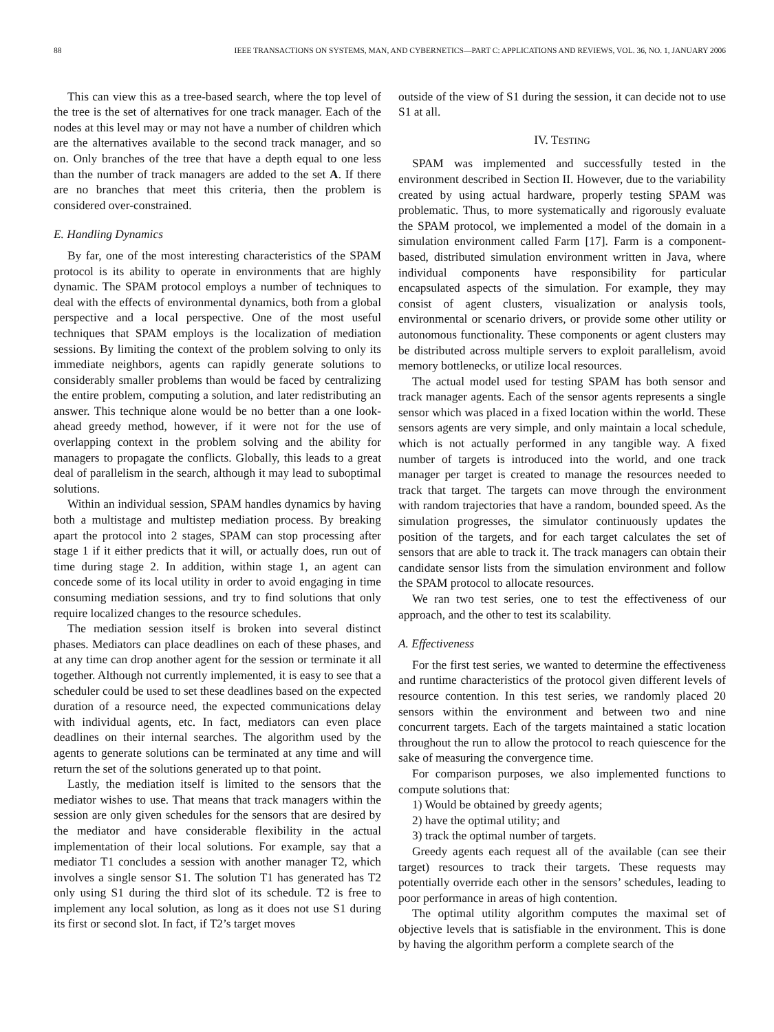88 IEEE TRANSACTIONS ON SYSTEMS, MAN, AND CYBERNETICS—PART C: APPLICATIONS AND REVIEWS, VOL. 36, NO. 1, JANUARY 2006
This can view this as a tree-based search, where the top level of the tree is the set of alternatives for one track manager. Each of the nodes at this level may or may not have a number of children which are the alternatives available to the second track manager, and so on. Only branches of the tree that have a depth equal to one less than the number of track managers are added to the set A. If there are no branches that meet this criteria, then the problem is considered over-constrained.
E. Handling Dynamics
By far, one of the most interesting characteristics of the SPAM protocol is its ability to operate in environments that are highly dynamic. The SPAM protocol employs a number of techniques to deal with the effects of environmental dynamics, both from a global perspective and a local perspective. One of the most useful techniques that SPAM employs is the localization of mediation sessions. By limiting the context of the problem solving to only its immediate neighbors, agents can rapidly generate solutions to considerably smaller problems than would be faced by centralizing the entire problem, computing a solution, and later redistributing an answer. This technique alone would be no better than a one look-ahead greedy method, however, if it were not for the use of overlapping context in the problem solving and the ability for managers to propagate the conflicts. Globally, this leads to a great deal of parallelism in the search, although it may lead to suboptimal solutions.
Within an individual session, SPAM handles dynamics by having both a multistage and multistep mediation process. By breaking apart the protocol into 2 stages, SPAM can stop processing after stage 1 if it either predicts that it will, or actually does, run out of time during stage 2. In addition, within stage 1, an agent can concede some of its local utility in order to avoid engaging in time consuming mediation sessions, and try to find solutions that only require localized changes to the resource schedules.
The mediation session itself is broken into several distinct phases. Mediators can place deadlines on each of these phases, and at any time can drop another agent for the session or terminate it all together. Although not currently implemented, it is easy to see that a scheduler could be used to set these deadlines based on the expected duration of a resource need, the expected communications delay with individual agents, etc. In fact, mediators can even place deadlines on their internal searches. The algorithm used by the agents to generate solutions can be terminated at any time and will return the set of the solutions generated up to that point.
Lastly, the mediation itself is limited to the sensors that the mediator wishes to use. That means that track managers within the session are only given schedules for the sensors that are desired by the mediator and have considerable flexibility in the actual implementation of their local solutions. For example, say that a mediator T1 concludes a session with another manager T2, which involves a single sensor S1. The solution T1 has generated has T2 only using S1 during the third slot of its schedule. T2 is free to implement any local solution, as long as it does not use S1 during its first or second slot. In fact, if T2’s target moves
outside of the view of S1 during the session, it can decide not to use S1 at all.
IV. TESTING
SPAM was implemented and successfully tested in the environment described in Section II. However, due to the variability created by using actual hardware, properly testing SPAM was problematic. Thus, to more systematically and rigorously evaluate the SPAM protocol, we implemented a model of the domain in a simulation environment called Farm [17]. Farm is a component-based, distributed simulation environment written in Java, where individual components have responsibility for particular encapsulated aspects of the simulation. For example, they may consist of agent clusters, visualization or analysis tools, environmental or scenario drivers, or provide some other utility or autonomous functionality. These components or agent clusters may be distributed across multiple servers to exploit parallelism, avoid memory bottlenecks, or utilize local resources.
The actual model used for testing SPAM has both sensor and track manager agents. Each of the sensor agents represents a single sensor which was placed in a fixed location within the world. These sensors agents are very simple, and only maintain a local schedule, which is not actually performed in any tangible way. A fixed number of targets is introduced into the world, and one track manager per target is created to manage the resources needed to track that target. The targets can move through the environment with random trajectories that have a random, bounded speed. As the simulation progresses, the simulator continuously updates the position of the targets, and for each target calculates the set of sensors that are able to track it. The track managers can obtain their candidate sensor lists from the simulation environment and follow the SPAM protocol to allocate resources.
We ran two test series, one to test the effectiveness of our approach, and the other to test its scalability.
A. Effectiveness
For the first test series, we wanted to determine the effectiveness and runtime characteristics of the protocol given different levels of resource contention. In this test series, we randomly placed 20 sensors within the environment and between two and nine concurrent targets. Each of the targets maintained a static location throughout the run to allow the protocol to reach quiescence for the sake of measuring the convergence time.
For comparison purposes, we also implemented functions to compute solutions that:
1) Would be obtained by greedy agents;
2) have the optimal utility; and
3) track the optimal number of targets.
Greedy agents each request all of the available (can see their target) resources to track their targets. These requests may potentially override each other in the sensors’ schedules, leading to poor performance in areas of high contention.
The optimal utility algorithm computes the maximal set of objective levels that is satisfiable in the environment. This is done by having the algorithm perform a complete search of the